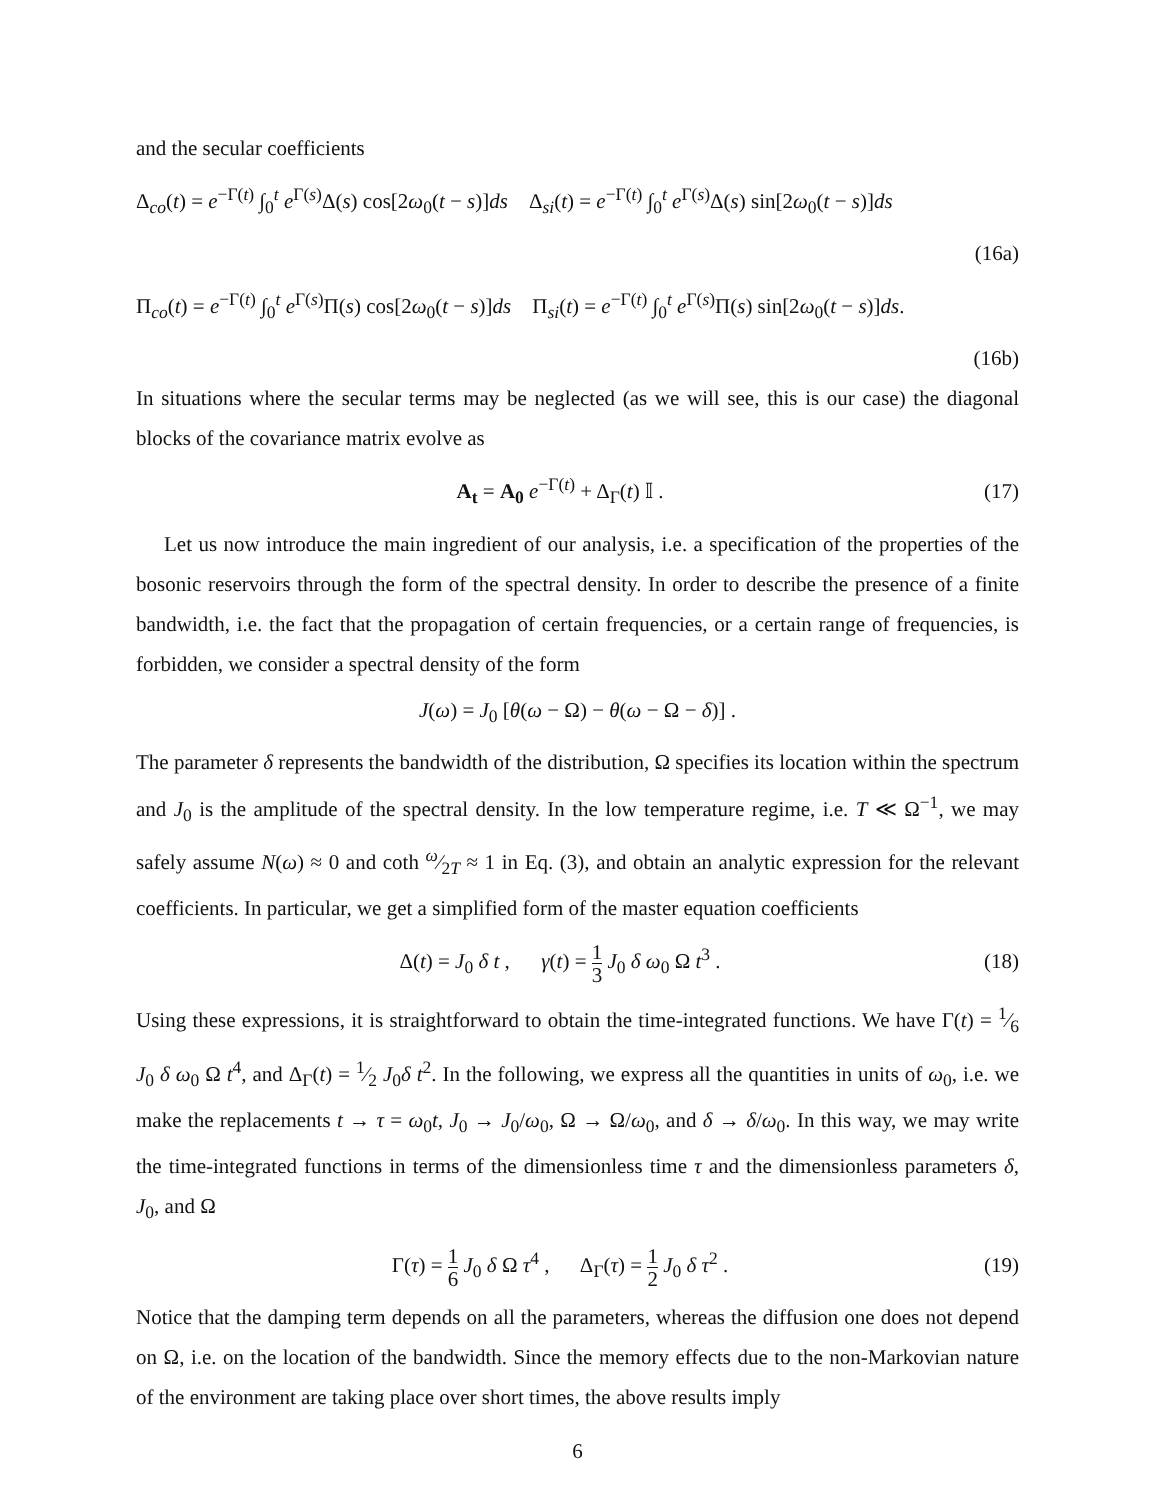and the secular coefficients
Δ<sub>co</sub>(t) = e<sup>−Γ(t)</sup> ∫<sub>0</sub><sup>t</sup> e<sup>Γ(s)</sup>Δ(s) cos[2ω<sub>0</sub>(t − s)]ds Δ<sub>si</sub>(t) = e<sup>−Γ(t)</sup> ∫<sub>0</sub><sup>t</sup> e<sup>Γ(s)</sup>Δ(s) sin[2ω<sub>0</sub>(t − s)]ds
(16a)
Π<sub>co</sub>(t) = e<sup>−Γ(t)</sup> ∫<sub>0</sub><sup>t</sup> e<sup>Γ(s)</sup>Π(s) cos[2ω<sub>0</sub>(t − s)]ds Π<sub>si</sub>(t) = e<sup>−Γ(t)</sup> ∫<sub>0</sub><sup>t</sup> e<sup>Γ(s)</sup>Π(s) sin[2ω<sub>0</sub>(t − s)]ds.
(16b)
In situations where the secular terms may be neglected (as we will see, this is our case) the diagonal blocks of the covariance matrix evolve as
A<sub>t</sub> = A<sub>0</sub> e<sup>−Γ(t)</sup> + Δ<sub>Γ</sub>(t) 𝕀 . (17)
Let us now introduce the main ingredient of our analysis, i.e. a specification of the properties of the bosonic reservoirs through the form of the spectral density. In order to describe the presence of a finite bandwidth, i.e. the fact that the propagation of certain frequencies, or a certain range of frequencies, is forbidden, we consider a spectral density of the form
J(ω) = J<sub>0</sub> [θ(ω − Ω) − θ(ω − Ω − δ)] .
The parameter δ represents the bandwidth of the distribution, Ω specifies its location within the spectrum and J<sub>0</sub> is the amplitude of the spectral density. In the low temperature regime, i.e. T ≪ Ω<sup>−1</sup>, we may safely assume N(ω) ≈ 0 and coth ω⁄2T ≈ 1 in Eq. (3), and obtain an analytic expression for the relevant coefficients. In particular, we get a simplified form of the master equation coefficients
Δ(t) = J<sub>0</sub> δ t , γ(t) = 1 3 J<sub>0</sub> δ ω<sub>0</sub> Ω t<sup>3</sup> . (18)
Using these expressions, it is straightforward to obtain the time-integrated functions. We have Γ(t) = 1⁄6 J<sub>0</sub> δ ω<sub>0</sub> Ω t<sup>4</sup>, and Δ<sub>Γ</sub>(t) = 1⁄2 J<sub>0</sub>δ t<sup>2</sup>. In the following, we express all the quantities in units of ω<sub>0</sub>, i.e. we make the replacements t → τ = ω<sub>0</sub>t, J<sub>0</sub> → J<sub>0</sub>/ω<sub>0</sub>, Ω → Ω/ω<sub>0</sub>, and δ → δ/ω<sub>0</sub>. In this way, we may write the time-integrated functions in terms of the dimensionless time τ and the dimensionless parameters δ, J<sub>0</sub>, and Ω
Γ(τ) = 1 6 J<sub>0</sub> δ Ω τ<sup>4</sup> , Δ<sub>Γ</sub>(τ) = 1 2 J<sub>0</sub> δ τ<sup>2</sup> . (19)
Notice that the damping term depends on all the parameters, whereas the diffusion one does not depend on Ω, i.e. on the location of the bandwidth. Since the memory effects due to the non-Markovian nature of the environment are taking place over short times, the above results imply
6